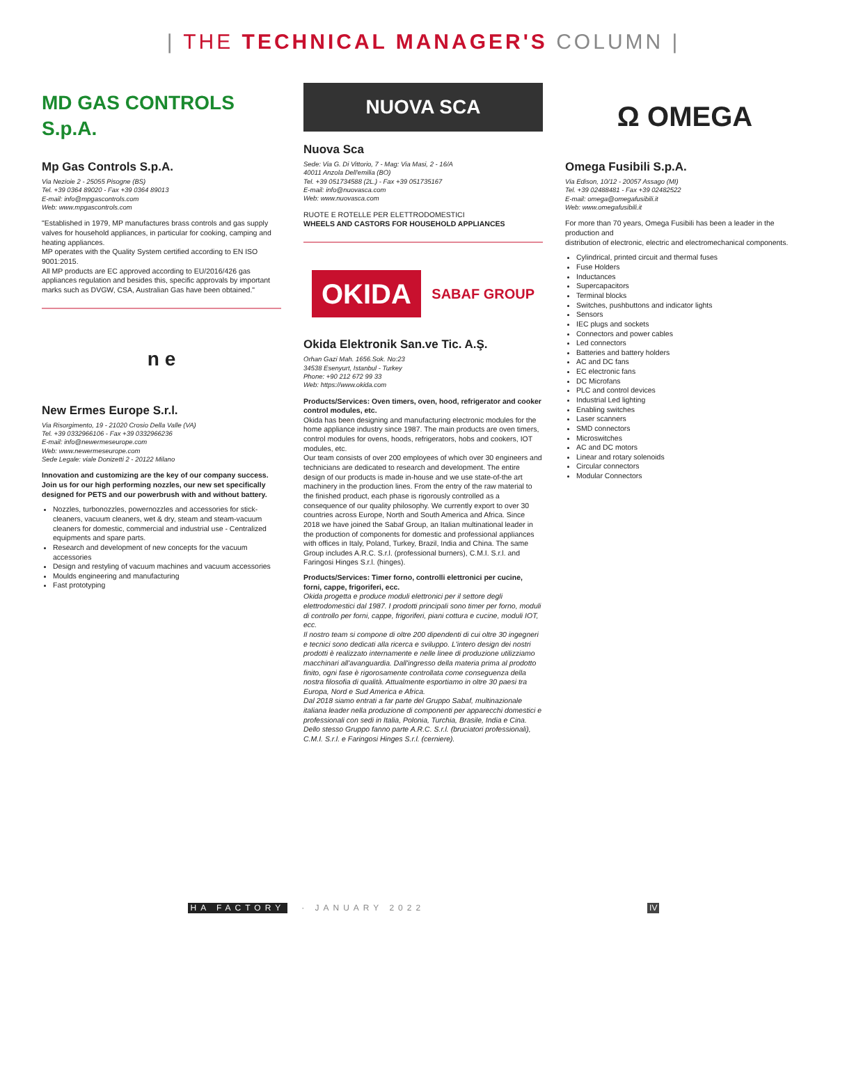| THE TECHNICAL MANAGER'S COLUMN |
MD GAS CONTROLS S.p.A.
Mp Gas Controls S.p.A.
Via Nezioie 2 - 25055 Pisogne (BS)
Tel. +39 0364 89020 - Fax +39 0364 89013
E-mail: info@mpgascontrols.com
Web: www.mpgascontrols.com
"Established in 1979, MP manufactures brass controls and gas supply valves for household appliances, in particular for cooking, camping and heating appliances.
MP operates with the Quality System certified according to EN ISO 9001:2015.
All MP products are EC approved according to EU/2016/426 gas appliances regulation and besides this, specific approvals by important marks such as DVGW, CSA, Australian Gas have been obtained."
n e
New Ermes Europe S.r.l.
Via Risorgimento, 19 - 21020 Crosio Della Valle (VA)
Tel. +39 0332966106 - Fax +39 0332966236
E-mail: info@newermeseurope.com
Web: www.newermeseurope.com
Sede Legale: viale Donizetti 2 - 20122 Milano
Innovation and customizing are the key of our company success.
Join us for our high performing nozzles, our new set specifically designed for PETS and our powerbrush with and without battery.
Nozzles, turbonozzles, powernozzles and accessories for stick-cleaners, vacuum cleaners, wet & dry, steam and steam-vacuum cleaners for domestic, commercial and industrial use - Centralized equipments and spare parts.
Research and development of new concepts for the vacuum accessories
Design and restyling of vacuum machines and vacuum accessories
Moulds engineering and manufacturing
Fast prototyping
NUOVA SCA
Nuova Sca
Sede: Via G. Di Vittorio, 7 - Mag: Via Masi, 2 - 16/A
40011 Anzola Dell'emilia (BO)
Tel. +39 051734588 (2L.) - Fax +39 051735167
E-mail: info@nuovasca.com
Web: www.nuovasca.com
RUOTE E ROTELLE PER ELETTRODOMESTICI
WHEELS AND CASTORS FOR HOUSEHOLD APPLIANCES
OKIDA SABAF GROUP
Okida Elektronik San.ve Tic. A.Ş.
Orhan Gazi Mah. 1656.Sok. No:23
34538 Esenyurt, Istanbul - Turkey
Phone: +90 212 672 99 33
Web: https://www.okida.com
Products/Services: Oven timers, oven, hood, refrigerator and cooker control modules, etc.
Okida has been designing and manufacturing electronic modules for the home appliance industry since 1987. The main products are oven timers, control modules for ovens, hoods, refrigerators, hobs and cookers, IOT modules, etc.
Our team consists of over 200 employees of which over 30 engineers and technicians are dedicated to research and development. The entire design of our products is made in-house and we use state-of-the art machinery in the production lines. From the entry of the raw material to the finished product, each phase is rigorously controlled as a consequence of our quality philosophy. We currently export to over 30 countries across Europe, North and South America and Africa. Since 2018 we have joined the Sabaf Group, an Italian multinational leader in the production of components for domestic and professional appliances with offices in Italy, Poland, Turkey, Brazil, India and China. The same Group includes A.R.C. S.r.l. (professional burners), C.M.I. S.r.l. and Faringosi Hinges S.r.l. (hinges).
Products/Services: Timer forno, controlli elettronici per cucine, forni, cappe, frigoriferi, ecc.
Okida progetta e produce moduli elettronici per il settore degli elettrodomestici dal 1987. I prodotti principali sono timer per forno, moduli di controllo per forni, cappe, frigoriferi, piani cottura e cucine, moduli IOT, ecc.
Il nostro team si compone di oltre 200 dipendenti di cui oltre 30 ingegneri e tecnici sono dedicati alla ricerca e sviluppo. L'intero design dei nostri prodotti è realizzato internamente e nelle linee di produzione utilizziamo macchinari all'avanguardia. Dall'ingresso della materia prima al prodotto finito, ogni fase è rigorosamente controllata come conseguenza della nostra filosofia di qualità. Attualmente esportiamo in oltre 30 paesi tra Europa, Nord e Sud America e Africa.
Dal 2018 siamo entrati a far parte del Gruppo Sabaf, multinazionale italiana leader nella produzione di componenti per apparecchi domestici e professionali con sedi in Italia, Polonia, Turchia, Brasile, India e Cina. Dello stesso Gruppo fanno parte A.R.C. S.r.l. (bruciatori professionali), C.M.I. S.r.l. e Faringosi Hinges S.r.l. (cerniere).
Ω OMEGA
Omega Fusibili S.p.A.
Via Edison, 10/12 - 20057 Assago (MI)
Tel. +39 02488481 - Fax +39 02482522
E-mail: omega@omegafusibili.it
Web: www.omegafusibili.it
For more than 70 years, Omega Fusibili has been a leader in the production and
distribution of electronic, electric and electromechanical components.
Cylindrical, printed circuit and thermal fuses
Fuse Holders
Inductances
Supercapacitors
Terminal blocks
Switches, pushbuttons and indicator lights
Sensors
IEC plugs and sockets
Connectors and power cables
Led connectors
Batteries and battery holders
AC and DC fans
EC electronic fans
DC Microfans
PLC and control devices
Industrial Led lighting
Enabling switches
Laser scanners
SMD connectors
Microswitches
AC and DC motors
Linear and rotary solenoids
Circular connectors
Modular Connectors
HA FACTORY · JANUARY 2022 IV